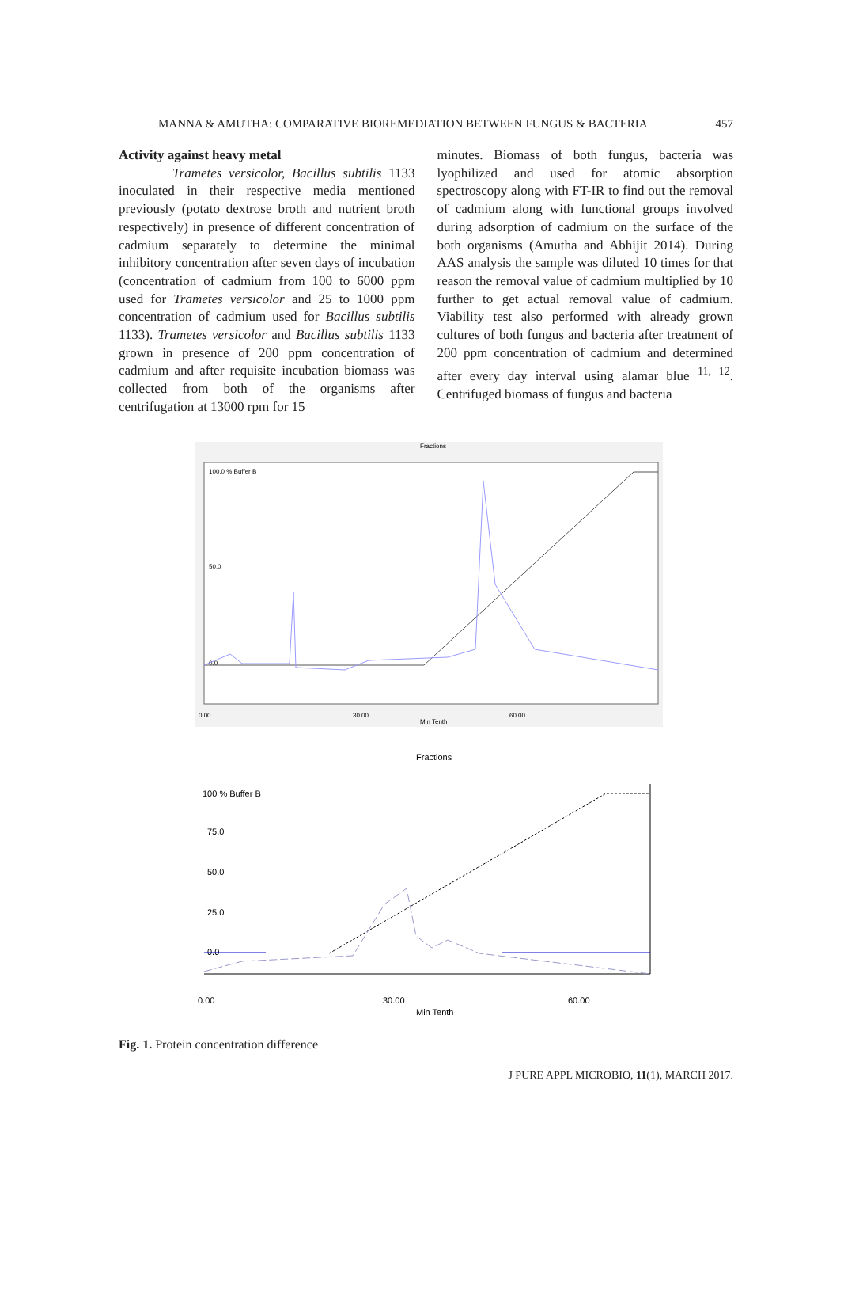MANNA & AMUTHA: COMPARATIVE BIOREMEDIATION BETWEEN FUNGUS & BACTERIA 457
Activity against heavy metal
Trametes versicolor, Bacillus subtilis 1133 inoculated in their respective media mentioned previously (potato dextrose broth and nutrient broth respectively) in presence of different concentration of cadmium separately to determine the minimal inhibitory concentration after seven days of incubation (concentration of cadmium from 100 to 6000 ppm used for Trametes versicolor and 25 to 1000 ppm concentration of cadmium used for Bacillus subtilis 1133). Trametes versicolor and Bacillus subtilis 1133 grown in presence of 200 ppm concentration of cadmium and after requisite incubation biomass was collected from both of the organisms after centrifugation at 13000 rpm for 15
minutes. Biomass of both fungus, bacteria was lyophilized and used for atomic absorption spectroscopy along with FT-IR to find out the removal of cadmium along with functional groups involved during adsorption of cadmium on the surface of the both organisms (Amutha and Abhijit 2014). During AAS analysis the sample was diluted 10 times for that reason the removal value of cadmium multiplied by 10 further to get actual removal value of cadmium. Viability test also performed with already grown cultures of both fungus and bacteria after treatment of 200 ppm concentration of cadmium and determined after every day interval using alamar blue <sup>11, 12</sup>. Centrifuged biomass of fungus and bacteria
Fractions
100.0 % Buffer B
50.0
0.0
0.00
30.00
Min Tenth
60.00
Fractions
100 % Buffer B
75.0
50.0
25.0
0.0
0.00
30.00
Min Tenth
60.00
Fig. 1. Protein concentration difference
J PURE APPL MICROBIO, 11(1), MARCH 2017.